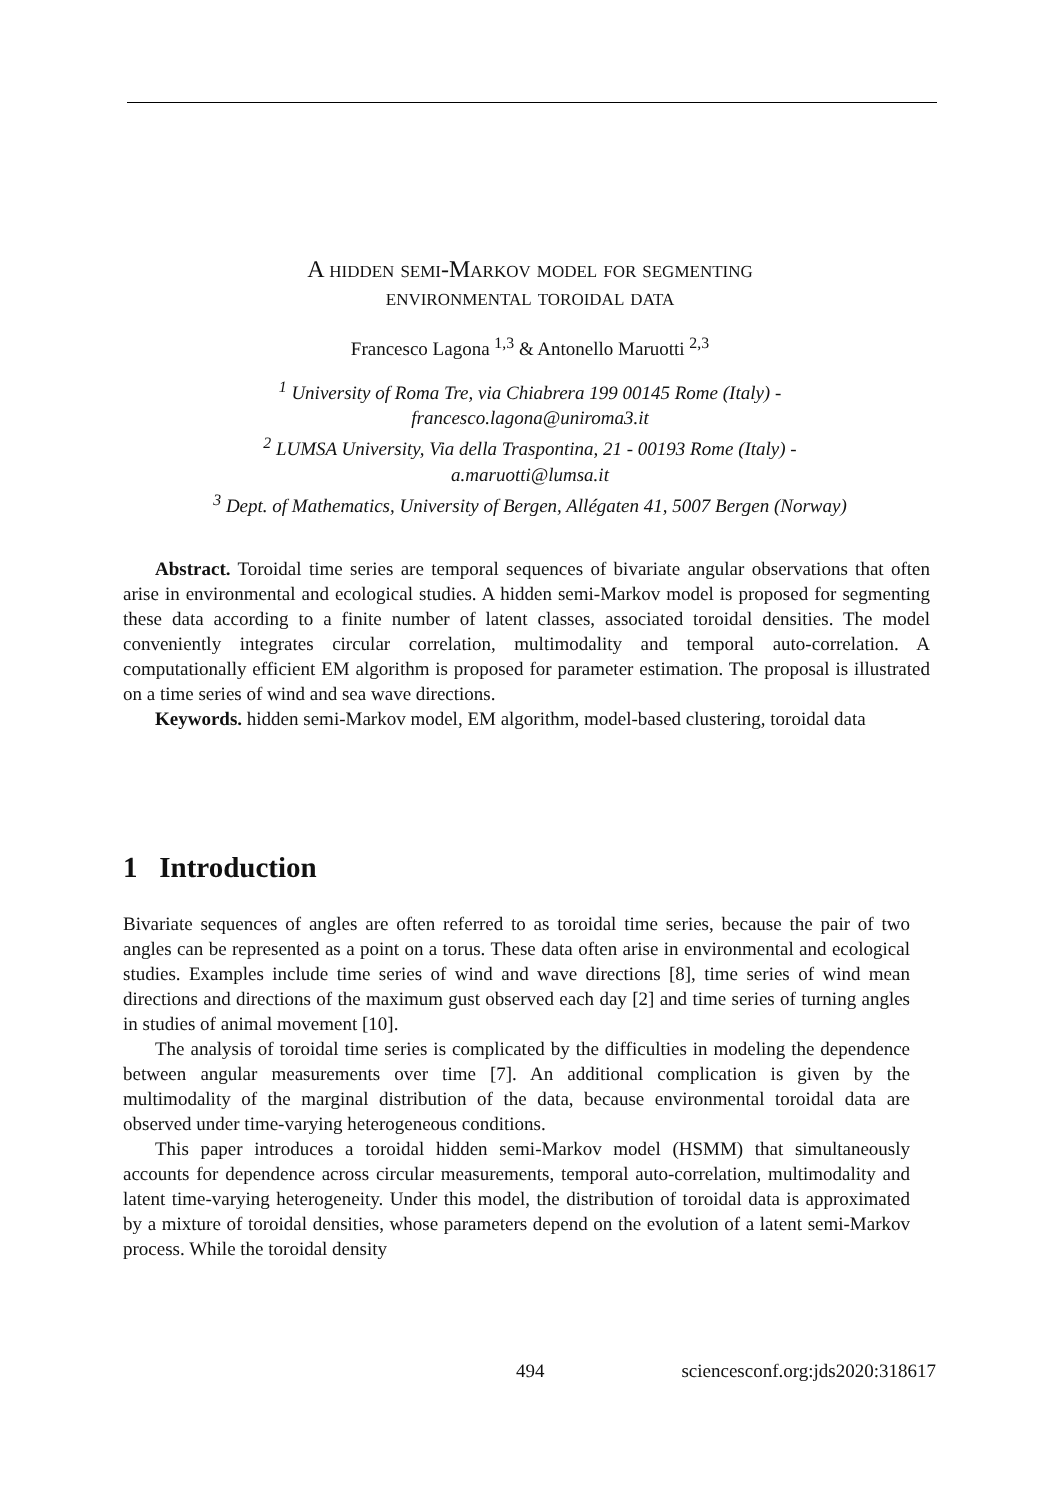A hidden semi-Markov model for segmenting
environmental toroidal data
Francesco Lagona <sup>1,3</sup> & Antonello Maruotti <sup>2,3</sup>
<sup>1</sup> University of Roma Tre, via Chiabrera 199 00145 Rome (Italy) -
francesco.lagona@uniroma3.it
<sup>2</sup> LUMSA University, Via della Traspontina, 21 - 00193 Rome (Italy) -
a.maruotti@lumsa.it
<sup>3</sup> Dept. of Mathematics, University of Bergen, Allégaten 41, 5007 Bergen (Norway)
Abstract. Toroidal time series are temporal sequences of bivariate angular observations that often arise in environmental and ecological studies. A hidden semi-Markov model is proposed for segmenting these data according to a finite number of latent classes, associated toroidal densities. The model conveniently integrates circular correlation, multimodality and temporal auto-correlation. A computationally efficient EM algorithm is proposed for parameter estimation. The proposal is illustrated on a time series of wind and sea wave directions.
Keywords. hidden semi-Markov model, EM algorithm, model-based clustering, toroidal data
1 Introduction
Bivariate sequences of angles are often referred to as toroidal time series, because the pair of two angles can be represented as a point on a torus. These data often arise in environmental and ecological studies. Examples include time series of wind and wave directions [8], time series of wind mean directions and directions of the maximum gust observed each day [2] and time series of turning angles in studies of animal movement [10].
The analysis of toroidal time series is complicated by the difficulties in modeling the dependence between angular measurements over time [7]. An additional complication is given by the multimodality of the marginal distribution of the data, because environmental toroidal data are observed under time-varying heterogeneous conditions.
This paper introduces a toroidal hidden semi-Markov model (HSMM) that simultaneously accounts for dependence across circular measurements, temporal auto-correlation, multimodality and latent time-varying heterogeneity. Under this model, the distribution of toroidal data is approximated by a mixture of toroidal densities, whose parameters depend on the evolution of a latent semi-Markov process. While the toroidal density
494 sciencesconf.org:jds2020:318617